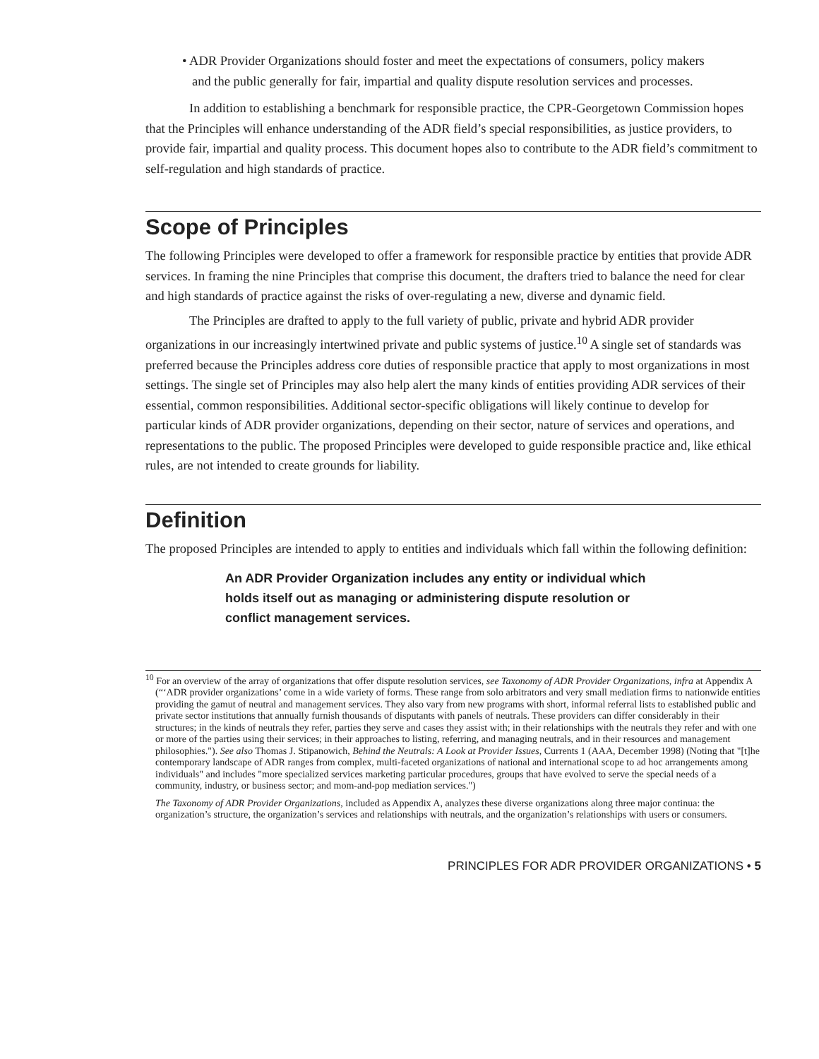• ADR Provider Organizations should foster and meet the expectations of consumers, policy makers and the public generally for fair, impartial and quality dispute resolution services and processes.
In addition to establishing a benchmark for responsible practice, the CPR-Georgetown Commission hopes that the Principles will enhance understanding of the ADR field’s special responsibilities, as justice providers, to provide fair, impartial and quality process. This document hopes also to contribute to the ADR field’s commitment to self-regulation and high standards of practice.
Scope of Principles
The following Principles were developed to offer a framework for responsible practice by entities that provide ADR services. In framing the nine Principles that comprise this document, the drafters tried to balance the need for clear and high standards of practice against the risks of over-regulating a new, diverse and dynamic field.
The Principles are drafted to apply to the full variety of public, private and hybrid ADR provider organizations in our increasingly intertwined private and public systems of justice.<sup>10</sup> A single set of standards was preferred because the Principles address core duties of responsible practice that apply to most organizations in most settings. The single set of Principles may also help alert the many kinds of entities providing ADR services of their essential, common responsibilities. Additional sector-specific obligations will likely continue to develop for particular kinds of ADR provider organizations, depending on their sector, nature of services and operations, and representations to the public. The proposed Principles were developed to guide responsible practice and, like ethical rules, are not intended to create grounds for liability.
Definition
The proposed Principles are intended to apply to entities and individuals which fall within the following definition:
An ADR Provider Organization includes any entity or individual which holds itself out as managing or administering dispute resolution or conflict management services.
<sup>10</sup> For an overview of the array of organizations that offer dispute resolution services, see Taxonomy of ADR Provider Organizations, infra at Appendix A (“‘ADR provider organizations’ come in a wide variety of forms. These range from solo arbitrators and very small mediation firms to nationwide entities providing the gamut of neutral and management services. They also vary from new programs with short, informal referral lists to established public and private sector institutions that annually furnish thousands of disputants with panels of neutrals. These providers can differ considerably in their structures; in the kinds of neutrals they refer, parties they serve and cases they assist with; in their relationships with the neutrals they refer and with one or more of the parties using their services; in their approaches to listing, referring, and managing neutrals, and in their resources and management philosophies."). See also Thomas J. Stipanowich, Behind the Neutrals: A Look at Provider Issues, Currents 1 (AAA, December 1998) (Noting that "[t]he contemporary landscape of ADR ranges from complex, multi-faceted organizations of national and international scope to ad hoc arrangements among individuals" and includes "more specialized services marketing particular procedures, groups that have evolved to serve the special needs of a community, industry, or business sector; and mom-and-pop mediation services.")
The Taxonomy of ADR Provider Organizations, included as Appendix A, analyzes these diverse organizations along three major continua: the organization’s structure, the organization’s services and relationships with neutrals, and the organization’s relationships with users or consumers.
PRINCIPLES FOR ADR PROVIDER ORGANIZATIONS • 5